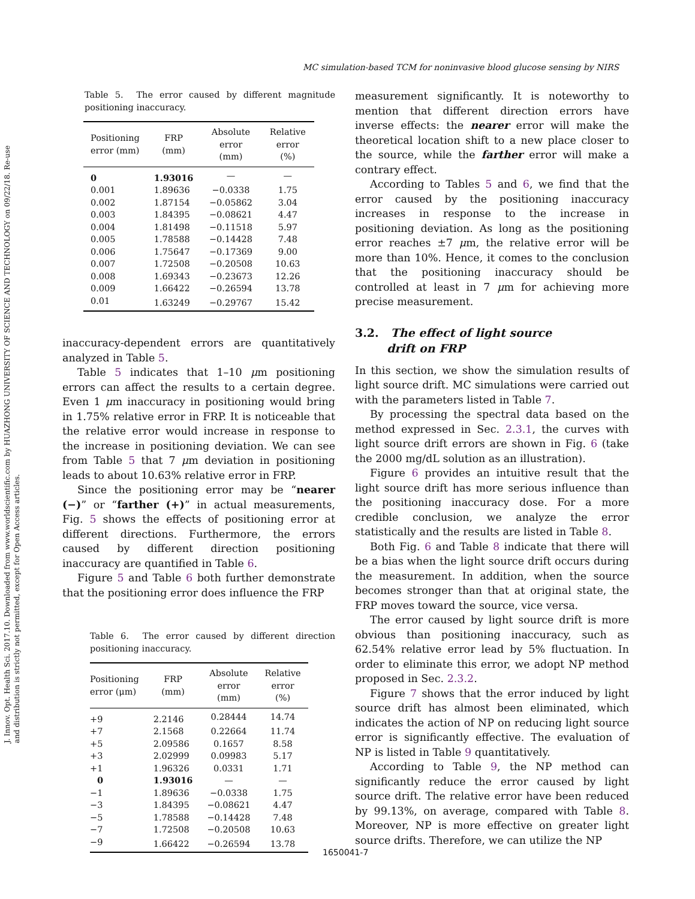J. Innov. Opt. Health Sci. 2017.10. Downloaded from www.worldscientific.com by HUAZHONG UNIVERSITY OF SCIENCE AND TECHNOLOGY on 09/22/18. Re-use and distribution is strictly not permitted, except for Open Access articles.
MC simulation-based TCM for noninvasive blood glucose sensing by NIRS
Table 5. The error caused by different magnitude positioning inaccuracy.
| Positioning error (mm) | FRP (mm) | Absolute error (mm) | Relative error (%) |
| --- | --- | --- | --- |
| 0 | 1.93016 | — | — |
| 0.001 | 1.89636 | −0.0338 | 1.75 |
| 0.002 | 1.87154 | −0.05862 | 3.04 |
| 0.003 | 1.84395 | −0.08621 | 4.47 |
| 0.004 | 1.81498 | −0.11518 | 5.97 |
| 0.005 | 1.78588 | −0.14428 | 7.48 |
| 0.006 | 1.75647 | −0.17369 | 9.00 |
| 0.007 | 1.72508 | −0.20508 | 10.63 |
| 0.008 | 1.69343 | −0.23673 | 12.26 |
| 0.009 | 1.66422 | −0.26594 | 13.78 |
| 0.01 | 1.63249 | −0.29767 | 15.42 |
inaccuracy-dependent errors are quantitatively analyzed in Table 5.
Table 5 indicates that 1–10 μm positioning errors can affect the results to a certain degree. Even 1 μm inaccuracy in positioning would bring in 1.75% relative error in FRP. It is noticeable that the relative error would increase in response to the increase in positioning deviation. We can see from Table 5 that 7 μm deviation in positioning leads to about 10.63% relative error in FRP.
Since the positioning error may be “nearer (−)” or “farther (+)” in actual measurements, Fig. 5 shows the effects of positioning error at different directions. Furthermore, the errors caused by different direction positioning inaccuracy are quantified in Table 6.
Figure 5 and Table 6 both further demonstrate that the positioning error does influence the FRP
Table 6. The error caused by different direction positioning inaccuracy.
| Positioning error (μm) | FRP (mm) | Absolute error (mm) | Relative error (%) |
| --- | --- | --- | --- |
| +9 | 2.2146 | 0.28444 | 14.74 |
| +7 | 2.1568 | 0.22664 | 11.74 |
| +5 | 2.09586 | 0.1657 | 8.58 |
| +3 | 2.02999 | 0.09983 | 5.17 |
| +1 | 1.96326 | 0.0331 | 1.71 |
| 0 | 1.93016 | — | — |
| −1 | 1.89636 | −0.0338 | 1.75 |
| −3 | 1.84395 | −0.08621 | 4.47 |
| −5 | 1.78588 | −0.14428 | 7.48 |
| −7 | 1.72508 | −0.20508 | 10.63 |
| −9 | 1.66422 | −0.26594 | 13.78 |
measurement significantly. It is noteworthy to mention that different direction errors have inverse effects: the nearer error will make the theoretical location shift to a new place closer to the source, while the farther error will make a contrary effect.
According to Tables 5 and 6, we find that the error caused by the positioning inaccuracy increases in response to the increase in positioning deviation. As long as the positioning error reaches ±7 μm, the relative error will be more than 10%. Hence, it comes to the conclusion that the positioning inaccuracy should be controlled at least in 7 μm for achieving more precise measurement.
3.2. The effect of light source
drift on FRP
In this section, we show the simulation results of light source drift. MC simulations were carried out with the parameters listed in Table 7.
By processing the spectral data based on the method expressed in Sec. 2.3.1, the curves with light source drift errors are shown in Fig. 6 (take the 2000 mg/dL solution as an illustration).
Figure 6 provides an intuitive result that the light source drift has more serious influence than the positioning inaccuracy dose. For a more credible conclusion, we analyze the error statistically and the results are listed in Table 8.
Both Fig. 6 and Table 8 indicate that there will be a bias when the light source drift occurs during the measurement. In addition, when the source becomes stronger than that at original state, the FRP moves toward the source, vice versa.
The error caused by light source drift is more obvious than positioning inaccuracy, such as 62.54% relative error lead by 5% fluctuation. In order to eliminate this error, we adopt NP method proposed in Sec. 2.3.2.
Figure 7 shows that the error induced by light source drift has almost been eliminated, which indicates the action of NP on reducing light source error is significantly effective. The evaluation of NP is listed in Table 9 quantitatively.
According to Table 9, the NP method can significantly reduce the error caused by light source drift. The relative error have been reduced by 99.13%, on average, compared with Table 8. Moreover, NP is more effective on greater light source drifts. Therefore, we can utilize the NP
1650041-7